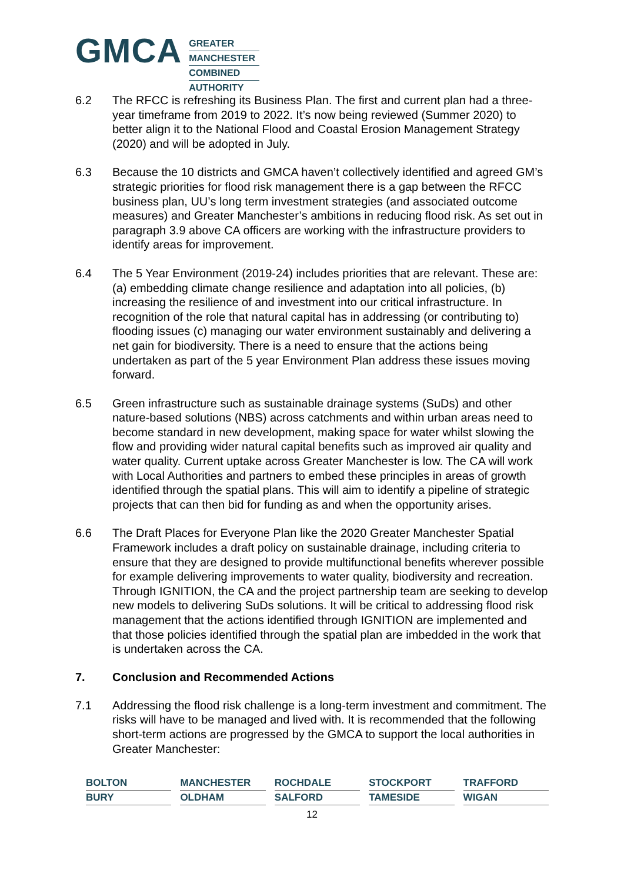GMCA
GREATER
MANCHESTER
COMBINED
AUTHORITY
6.2 The RFCC is refreshing its Business Plan. The first and current plan had a three-year timeframe from 2019 to 2022. It’s now being reviewed (Summer 2020) to better align it to the National Flood and Coastal Erosion Management Strategy (2020) and will be adopted in July.
6.3 Because the 10 districts and GMCA haven’t collectively identified and agreed GM’s strategic priorities for flood risk management there is a gap between the RFCC business plan, UU’s long term investment strategies (and associated outcome measures) and Greater Manchester’s ambitions in reducing flood risk. As set out in paragraph 3.9 above CA officers are working with the infrastructure providers to identify areas for improvement.
6.4 The 5 Year Environment (2019-24) includes priorities that are relevant. These are: (a) embedding climate change resilience and adaptation into all policies, (b) increasing the resilience of and investment into our critical infrastructure. In recognition of the role that natural capital has in addressing (or contributing to) flooding issues (c) managing our water environment sustainably and delivering a net gain for biodiversity. There is a need to ensure that the actions being undertaken as part of the 5 year Environment Plan address these issues moving forward.
6.5 Green infrastructure such as sustainable drainage systems (SuDs) and other nature-based solutions (NBS) across catchments and within urban areas need to become standard in new development, making space for water whilst slowing the flow and providing wider natural capital benefits such as improved air quality and water quality. Current uptake across Greater Manchester is low. The CA will work with Local Authorities and partners to embed these principles in areas of growth identified through the spatial plans. This will aim to identify a pipeline of strategic projects that can then bid for funding as and when the opportunity arises.
6.6 The Draft Places for Everyone Plan like the 2020 Greater Manchester Spatial Framework includes a draft policy on sustainable drainage, including criteria to ensure that they are designed to provide multifunctional benefits wherever possible for example delivering improvements to water quality, biodiversity and recreation. Through IGNITION, the CA and the project partnership team are seeking to develop new models to delivering SuDs solutions. It will be critical to addressing flood risk management that the actions identified through IGNITION are implemented and that those policies identified through the spatial plan are imbedded in the work that is undertaken across the CA.
7. Conclusion and Recommended Actions
7.1 Addressing the flood risk challenge is a long-term investment and commitment. The risks will have to be managed and lived with. It is recommended that the following short-term actions are progressed by the GMCA to support the local authorities in Greater Manchester:
BOLTON
MANCHESTER
ROCHDALE
STOCKPORT
TRAFFORD
BURY
OLDHAM
SALFORD
TAMESIDE
WIGAN
12